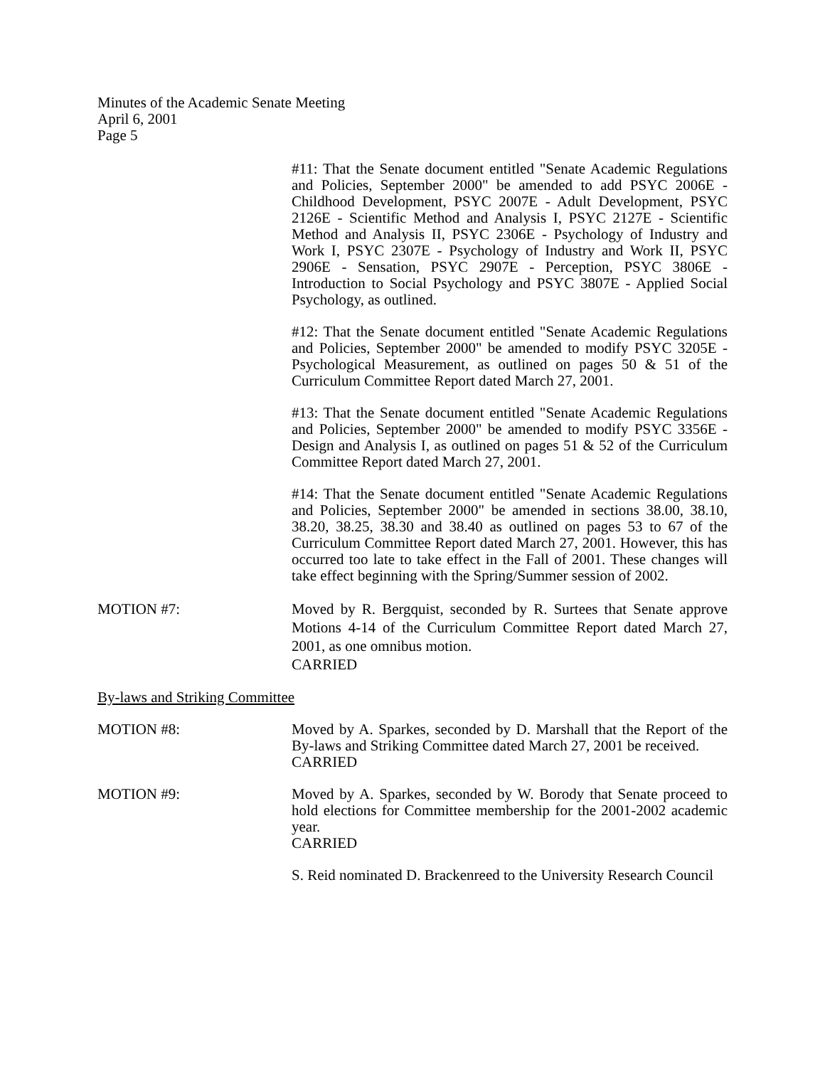Minutes of the Academic Senate Meeting
April 6, 2001
Page 5
#11: That the Senate document entitled "Senate Academic Regulations and Policies, September 2000" be amended to add PSYC 2006E - Childhood Development, PSYC 2007E - Adult Development, PSYC 2126E - Scientific Method and Analysis I, PSYC 2127E - Scientific Method and Analysis II, PSYC 2306E - Psychology of Industry and Work I, PSYC 2307E - Psychology of Industry and Work II, PSYC 2906E - Sensation, PSYC 2907E - Perception, PSYC 3806E - Introduction to Social Psychology and PSYC 3807E - Applied Social Psychology, as outlined.
#12: That the Senate document entitled "Senate Academic Regulations and Policies, September 2000" be amended to modify PSYC 3205E - Psychological Measurement, as outlined on pages 50 & 51 of the Curriculum Committee Report dated March 27, 2001.
#13: That the Senate document entitled "Senate Academic Regulations and Policies, September 2000" be amended to modify PSYC 3356E - Design and Analysis I, as outlined on pages 51 & 52 of the Curriculum Committee Report dated March 27, 2001.
#14: That the Senate document entitled "Senate Academic Regulations and Policies, September 2000" be amended in sections 38.00, 38.10, 38.20, 38.25, 38.30 and 38.40 as outlined on pages 53 to 67 of the Curriculum Committee Report dated March 27, 2001. However, this has occurred too late to take effect in the Fall of 2001. These changes will take effect beginning with the Spring/Summer session of 2002.
MOTION #7: Moved by R. Bergquist, seconded by R. Surtees that Senate approve Motions 4-14 of the Curriculum Committee Report dated March 27, 2001, as one omnibus motion.
CARRIED
By-laws and Striking Committee
MOTION #8: Moved by A. Sparkes, seconded by D. Marshall that the Report of the By-laws and Striking Committee dated March 27, 2001 be received.
CARRIED
MOTION #9: Moved by A. Sparkes, seconded by W. Borody that Senate proceed to hold elections for Committee membership for the 2001-2002 academic year.
CARRIED
S. Reid nominated D. Brackenreed to the University Research Council